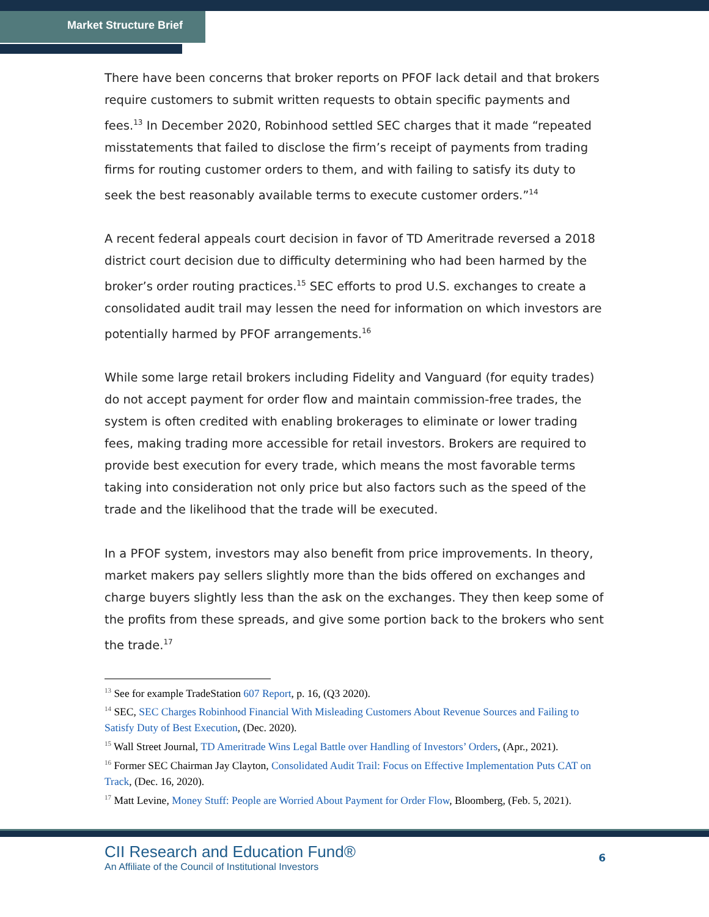Market Structure Brief
There have been concerns that broker reports on PFOF lack detail and that brokers require customers to submit written requests to obtain specific payments and fees.<sup>13</sup> In December 2020, Robinhood settled SEC charges that it made “repeated misstatements that failed to disclose the firm’s receipt of payments from trading firms for routing customer orders to them, and with failing to satisfy its duty to seek the best reasonably available terms to execute customer orders.”<sup>14</sup>
A recent federal appeals court decision in favor of TD Ameritrade reversed a 2018 district court decision due to difficulty determining who had been harmed by the broker’s order routing practices.<sup>15</sup> SEC efforts to prod U.S. exchanges to create a consolidated audit trail may lessen the need for information on which investors are potentially harmed by PFOF arrangements.<sup>16</sup>
While some large retail brokers including Fidelity and Vanguard (for equity trades) do not accept payment for order flow and maintain commission-free trades, the system is often credited with enabling brokerages to eliminate or lower trading fees, making trading more accessible for retail investors. Brokers are required to provide best execution for every trade, which means the most favorable terms taking into consideration not only price but also factors such as the speed of the trade and the likelihood that the trade will be executed.
In a PFOF system, investors may also benefit from price improvements. In theory, market makers pay sellers slightly more than the bids offered on exchanges and charge buyers slightly less than the ask on the exchanges. They then keep some of the profits from these spreads, and give some portion back to the brokers who sent the trade.<sup>17</sup>
<sup>13</sup> See for example TradeStation 607 Report, p. 16, (Q3 2020).
<sup>14</sup> SEC, SEC Charges Robinhood Financial With Misleading Customers About Revenue Sources and Failing to Satisfy Duty of Best Execution, (Dec. 2020).
<sup>15</sup> Wall Street Journal, TD Ameritrade Wins Legal Battle over Handling of Investors’ Orders, (Apr., 2021).
<sup>16</sup> Former SEC Chairman Jay Clayton, Consolidated Audit Trail: Focus on Effective Implementation Puts CAT on Track, (Dec. 16, 2020).
<sup>17</sup> Matt Levine, Money Stuff: People are Worried About Payment for Order Flow, Bloomberg, (Feb. 5, 2021).
CII Research and Education Fund®
An Affiliate of the Council of Institutional Investors
6